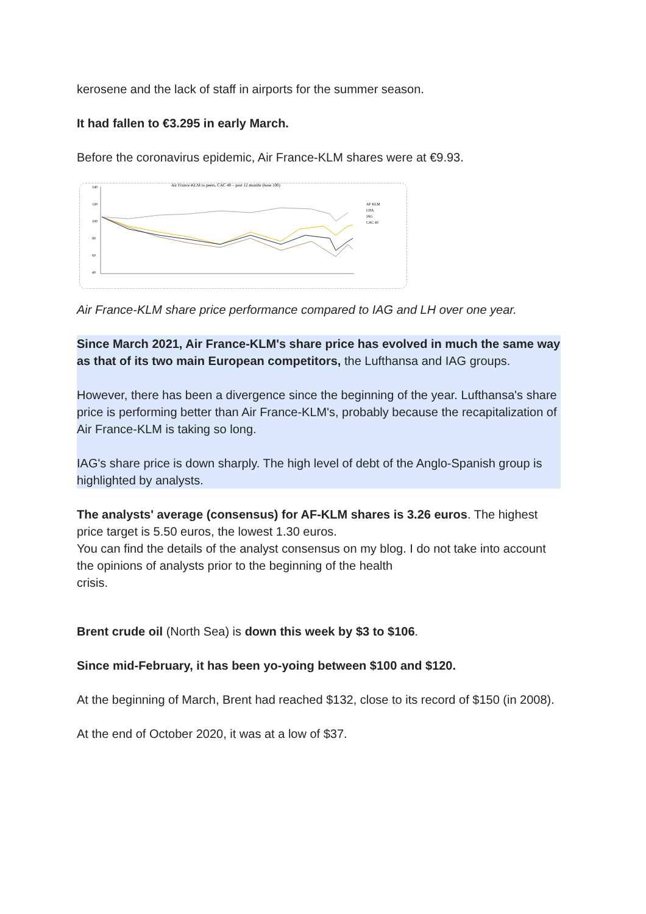kerosene and the lack of staff in airports for the summer season.
It had fallen to €3.295 in early March.
Before the coronavirus epidemic, Air France-KLM shares were at €9.93.
Air France-KLM to peers, CAC 40 – past 12 months (base 100)
140
120
100
80
60
40
AF KLM
LHA
IAG
CAC 40
Air France-KLM share price performance compared to IAG and LH over one year.
Since March 2021, Air France-KLM's share price has evolved in much the same way as that of its two main European competitors, the Lufthansa and IAG groups.
However, there has been a divergence since the beginning of the year. Lufthansa's share price is performing better than Air France-KLM's, probably because the recapitalization of Air France-KLM is taking so long.
IAG's share price is down sharply. The high level of debt of the Anglo-Spanish group is highlighted by analysts.
The analysts' average (consensus) for AF-KLM shares is 3.26 euros. The highest price target is 5.50 euros, the lowest 1.30 euros.
You can find the details of the analyst consensus on my blog. I do not take into account the opinions of analysts prior to the beginning of the health
crisis.
Brent crude oil (North Sea) is down this week by $3 to $106.
Since mid-February, it has been yo-yoing between $100 and $120.
At the beginning of March, Brent had reached $132, close to its record of $150 (in 2008).
At the end of October 2020, it was at a low of $37.